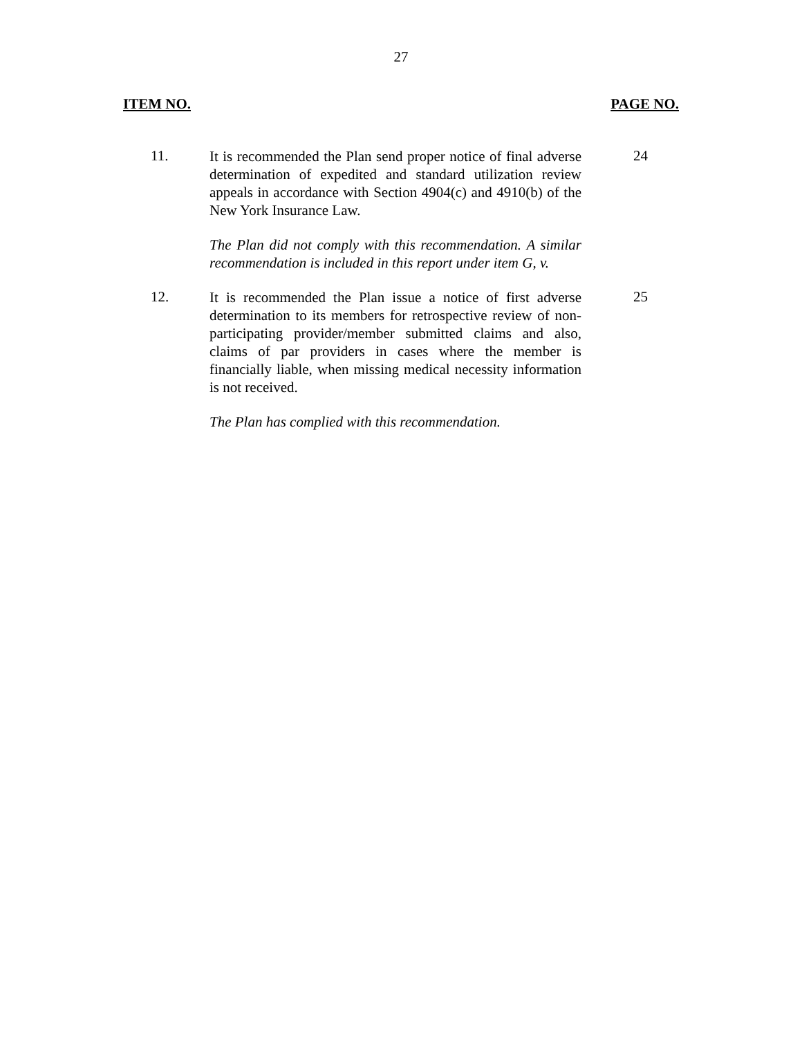27
ITEM NO. PAGE NO.
11.
It is recommended the Plan send proper notice of final adverse determination of expedited and standard utilization review appeals in accordance with Section 4904(c) and 4910(b) of the New York Insurance Law.
The Plan did not comply with this recommendation. A similar recommendation is included in this report under item G, v.
24
12.
It is recommended the Plan issue a notice of first adverse determination to its members for retrospective review of non-participating provider/member submitted claims and also, claims of par providers in cases where the member is financially liable, when missing medical necessity information is not received.
The Plan has complied with this recommendation.
25